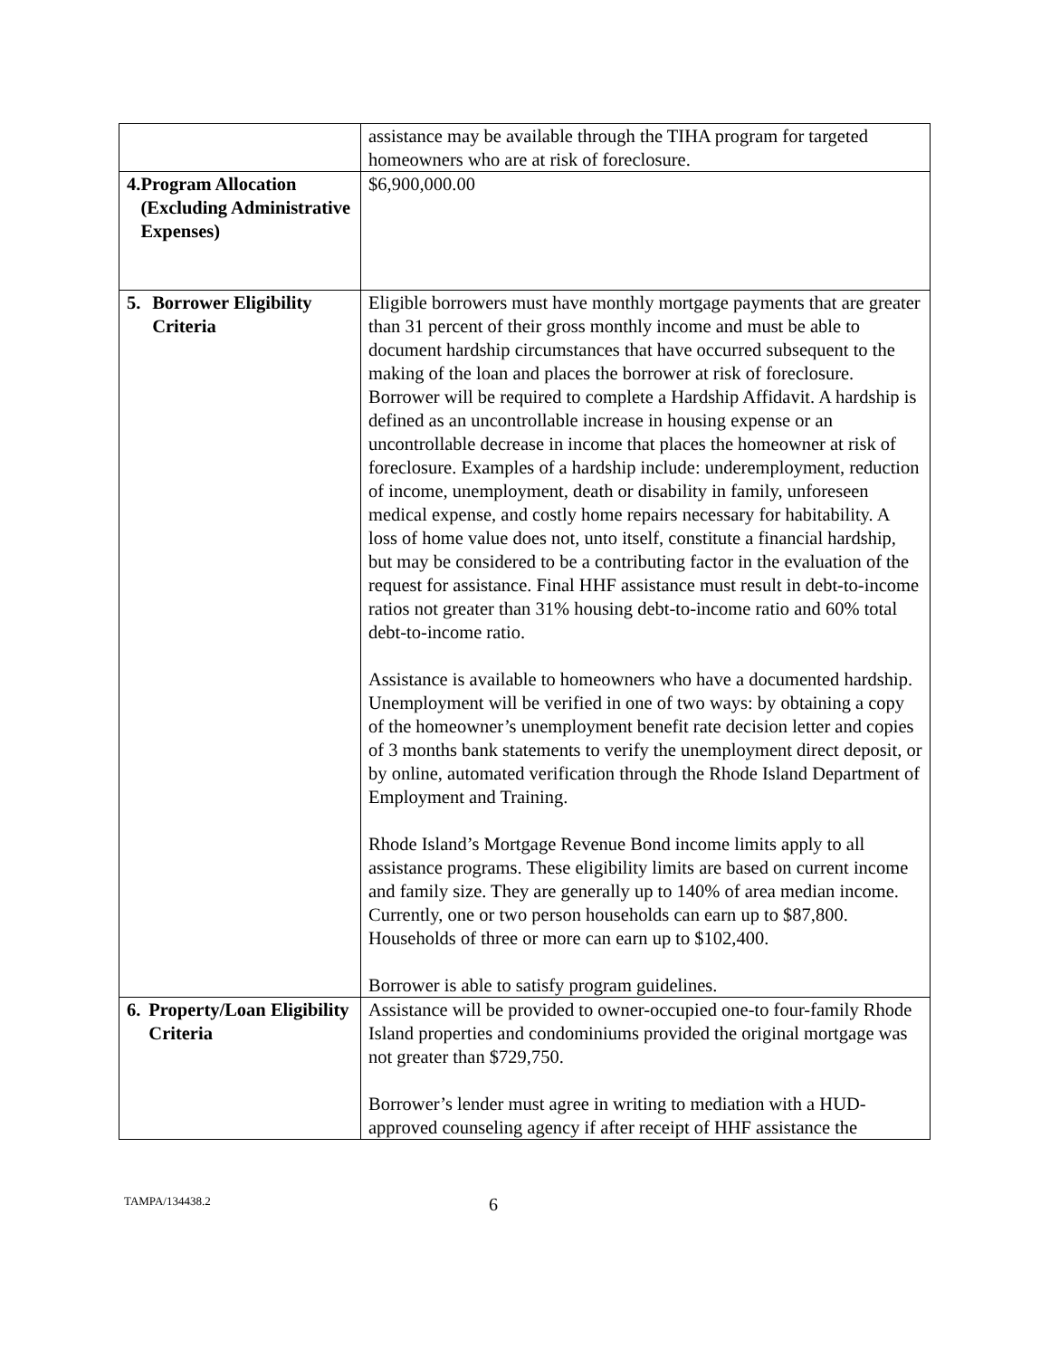| | assistance may be available through the TIHA program for targeted homeowners who are at risk of foreclosure. |
| 4. Program Allocation (Excluding Administrative Expenses) | $6,900,000.00 |
| 5. Borrower Eligibility Criteria | Eligible borrowers must have monthly mortgage payments that are greater than 31 percent of their gross monthly income and must be able to document hardship circumstances that have occurred subsequent to the making of the loan and places the borrower at risk of foreclosure. Borrower will be required to complete a Hardship Affidavit. A hardship is defined as an uncontrollable increase in housing expense or an uncontrollable decrease in income that places the homeowner at risk of foreclosure. Examples of a hardship include: underemployment, reduction of income, unemployment, death or disability in family, unforeseen medical expense, and costly home repairs necessary for habitability. A loss of home value does not, unto itself, constitute a financial hardship, but may be considered to be a contributing factor in the evaluation of the request for assistance. Final HHF assistance must result in debt-to-income ratios not greater than 31% housing debt-to-income ratio and 60% total debt-to-income ratio. Assistance is available to homeowners who have a documented hardship. Unemployment will be verified in one of two ways: by obtaining a copy of the homeowner’s unemployment benefit rate decision letter and copies of 3 months bank statements to verify the unemployment direct deposit, or by online, automated verification through the Rhode Island Department of Employment and Training. Rhode Island’s Mortgage Revenue Bond income limits apply to all assistance programs. These eligibility limits are based on current income and family size. They are generally up to 140% of area median income. Currently, one or two person households can earn up to $87,800. Households of three or more can earn up to $102,400. Borrower is able to satisfy program guidelines. |
| 6. Property/Loan Eligibility Criteria | Assistance will be provided to owner-occupied one-to four-family Rhode Island properties and condominiums provided the original mortgage was not greater than $729,750. Borrower’s lender must agree in writing to mediation with a HUD-approved counseling agency if after receipt of HHF assistance the |
TAMPA/134438.2 6